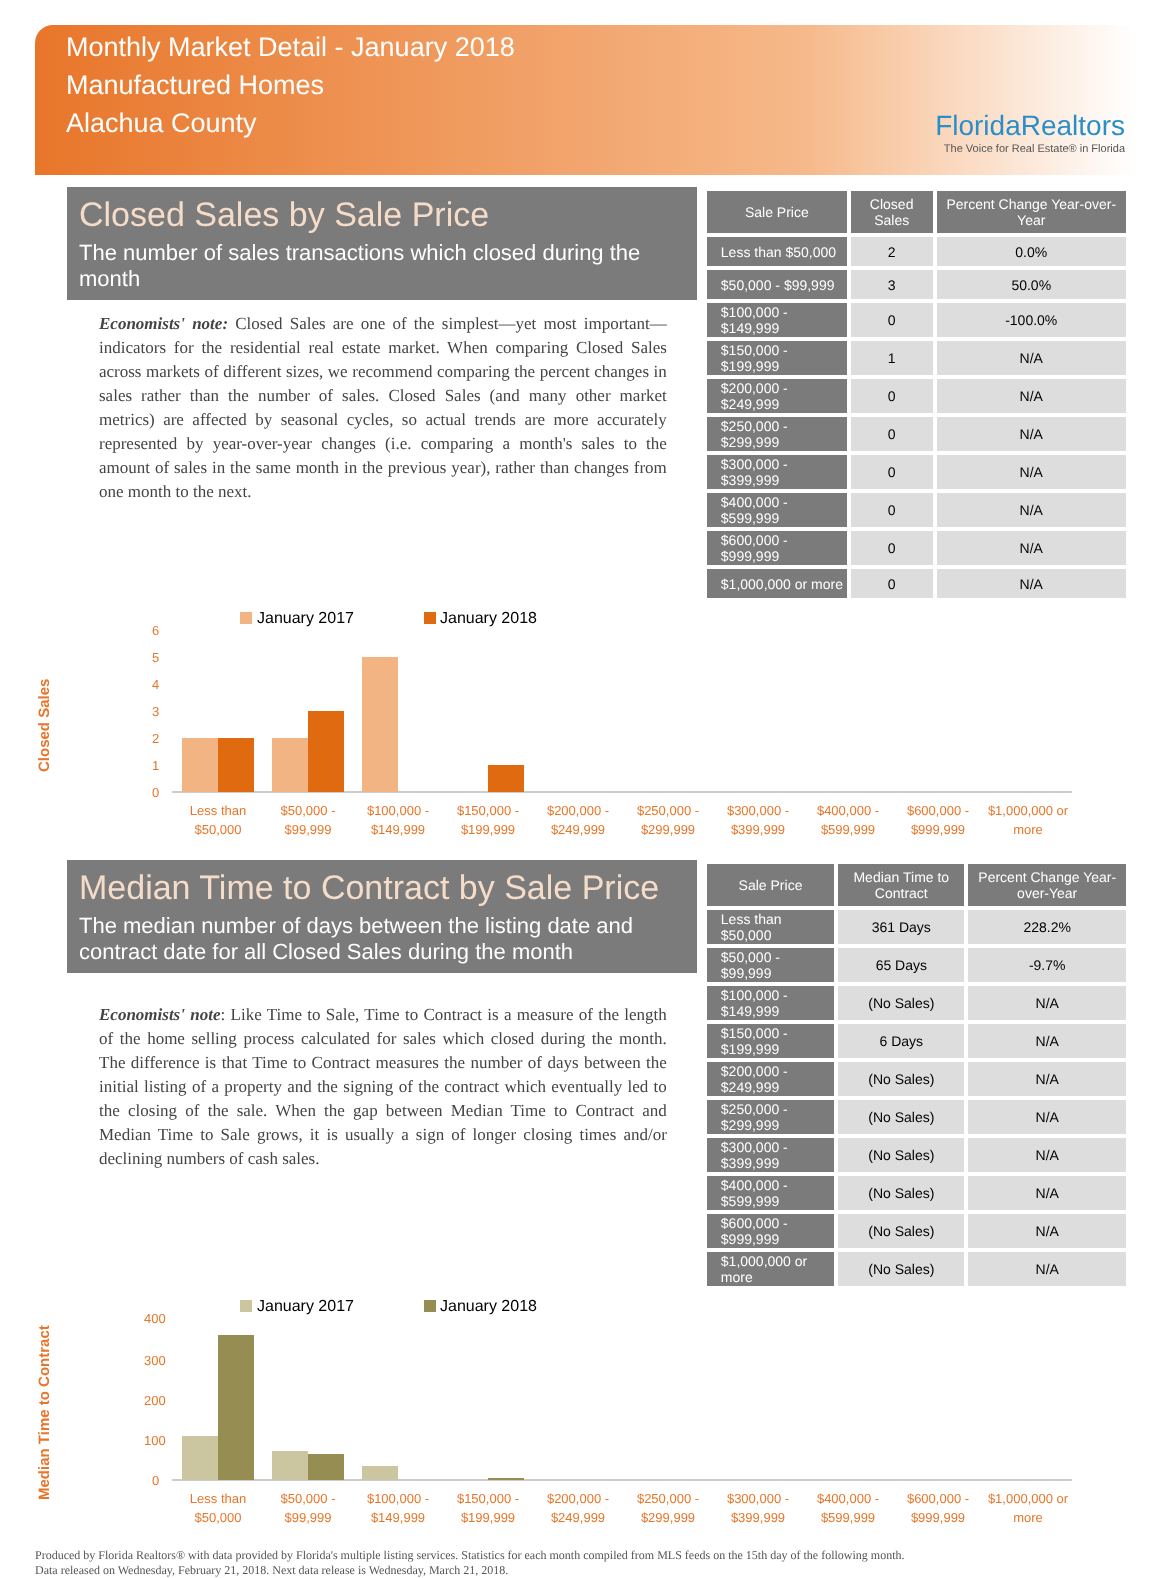Monthly Market Detail - January 2018
Manufactured Homes
Alachua County
FloridaRealtors
The Voice for Real Estate® in Florida
Closed Sales by Sale Price
The number of sales transactions which closed during the month
Economists' note: Closed Sales are one of the simplest—yet most important—indicators for the residential real estate market. When comparing Closed Sales across markets of different sizes, we recommend comparing the percent changes in sales rather than the number of sales. Closed Sales (and many other market metrics) are affected by seasonal cycles, so actual trends are more accurately represented by year-over-year changes (i.e. comparing a month's sales to the amount of sales in the same month in the previous year), rather than changes from one month to the next.
| Sale Price | Closed Sales | Percent Change Year-over-Year |
| --- | --- | --- |
| Less than $50,000 | 2 | 0.0% |
| $50,000 - $99,999 | 3 | 50.0% |
| $100,000 - $149,999 | 0 | -100.0% |
| $150,000 - $199,999 | 1 | N/A |
| $200,000 - $249,999 | 0 | N/A |
| $250,000 - $299,999 | 0 | N/A |
| $300,000 - $399,999 | 0 | N/A |
| $400,000 - $599,999 | 0 | N/A |
| $600,000 - $999,999 | 0 | N/A |
| $1,000,000 or more | 0 | N/A |
Closed Sales
January 2017
January 2018
0
1
2
3
4
5
6
Less than
$50,000
$50,000 -
$99,999
$100,000 -
$149,999
$150,000 -
$199,999
$200,000 -
$249,999
$250,000 -
$299,999
$300,000 -
$399,999
$400,000 -
$599,999
$600,000 -
$999,999
$1,000,000 or
more
Median Time to Contract by Sale Price
The median number of days between the listing date and contract date for all Closed Sales during the month
Economists' note: Like Time to Sale, Time to Contract is a measure of the length of the home selling process calculated for sales which closed during the month. The difference is that Time to Contract measures the number of days between the initial listing of a property and the signing of the contract which eventually led to the closing of the sale. When the gap between Median Time to Contract and Median Time to Sale grows, it is usually a sign of longer closing times and/or declining numbers of cash sales.
| Sale Price | Median Time to Contract | Percent Change Year-over-Year |
| --- | --- | --- |
| Less than $50,000 | 361 Days | 228.2% |
| $50,000 - $99,999 | 65 Days | -9.7% |
| $100,000 - $149,999 | (No Sales) | N/A |
| $150,000 - $199,999 | 6 Days | N/A |
| $200,000 - $249,999 | (No Sales) | N/A |
| $250,000 - $299,999 | (No Sales) | N/A |
| $300,000 - $399,999 | (No Sales) | N/A |
| $400,000 - $599,999 | (No Sales) | N/A |
| $600,000 - $999,999 | (No Sales) | N/A |
| $1,000,000 or more | (No Sales) | N/A |
Median Time to Contract
January 2017
January 2018
0
100
200
300
400
Less than
$50,000
$50,000 -
$99,999
$100,000 -
$149,999
$150,000 -
$199,999
$200,000 -
$249,999
$250,000 -
$299,999
$300,000 -
$399,999
$400,000 -
$599,999
$600,000 -
$999,999
$1,000,000 or
more
Produced by Florida Realtors® with data provided by Florida's multiple listing services. Statistics for each month compiled from MLS feeds on the 15th day of the following month.
Data released on Wednesday, February 21, 2018. Next data release is Wednesday, March 21, 2018.